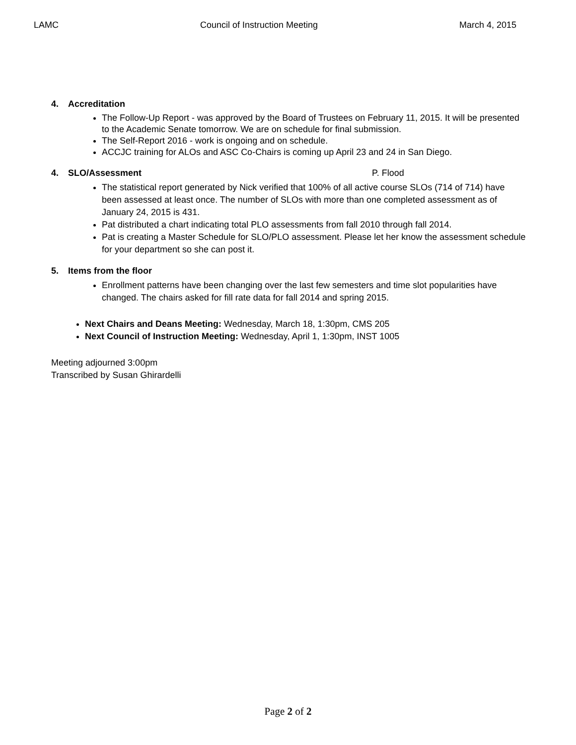LAMC Council of Instruction Meeting March 4, 2015
4. Accreditation
The Follow-Up Report - was approved by the Board of Trustees on February 11, 2015. It will be presented to the Academic Senate tomorrow. We are on schedule for final submission.
The Self-Report 2016 - work is ongoing and on schedule.
ACCJC training for ALOs and ASC Co-Chairs is coming up April 23 and 24 in San Diego.
4. SLO/Assessment P. Flood
The statistical report generated by Nick verified that 100% of all active course SLOs (714 of 714) have been assessed at least once. The number of SLOs with more than one completed assessment as of January 24, 2015 is 431.
Pat distributed a chart indicating total PLO assessments from fall 2010 through fall 2014.
Pat is creating a Master Schedule for SLO/PLO assessment. Please let her know the assessment schedule for your department so she can post it.
5. Items from the floor
Enrollment patterns have been changing over the last few semesters and time slot popularities have changed. The chairs asked for fill rate data for fall 2014 and spring 2015.
Next Chairs and Deans Meeting: Wednesday, March 18, 1:30pm, CMS 205
Next Council of Instruction Meeting: Wednesday, April 1, 1:30pm, INST 1005
Meeting adjourned 3:00pm
Transcribed by Susan Ghirardelli
Page 2 of 2